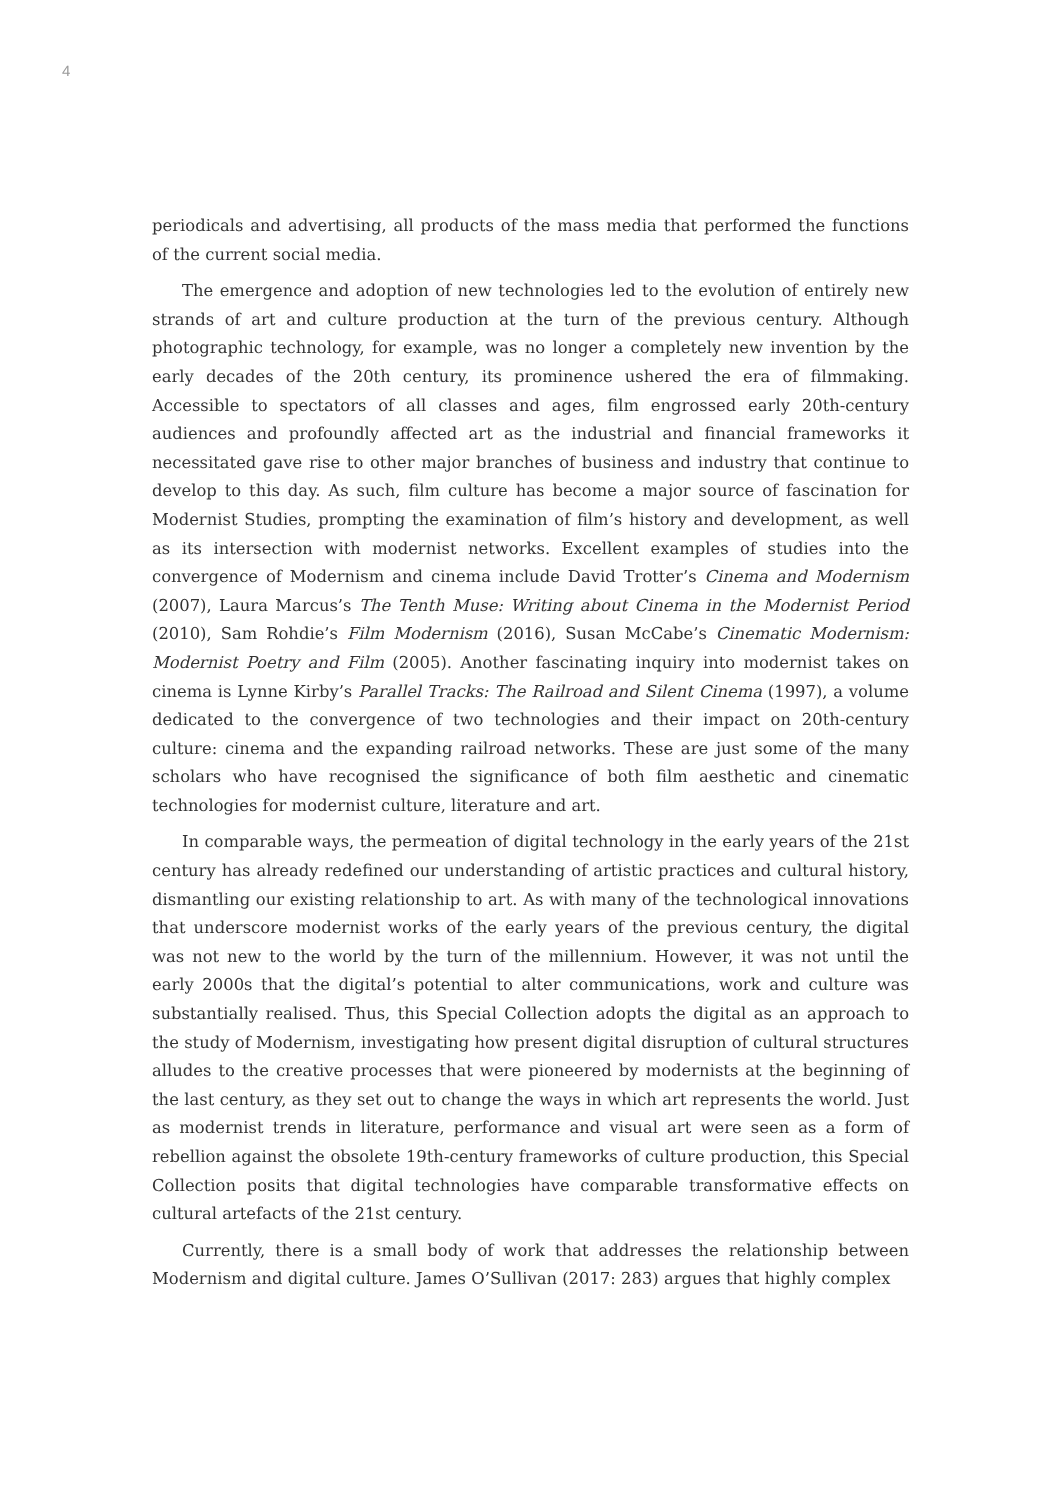4
periodicals and advertising, all products of the mass media that performed the functions of the current social media.
The emergence and adoption of new technologies led to the evolution of entirely new strands of art and culture production at the turn of the previous century. Although photographic technology, for example, was no longer a completely new invention by the early decades of the 20th century, its prominence ushered the era of filmmaking. Accessible to spectators of all classes and ages, film engrossed early 20th-century audiences and profoundly affected art as the industrial and financial frameworks it necessitated gave rise to other major branches of business and industry that continue to develop to this day. As such, film culture has become a major source of fascination for Modernist Studies, prompting the examination of film’s history and development, as well as its intersection with modernist networks. Excellent examples of studies into the convergence of Modernism and cinema include David Trotter’s Cinema and Modernism (2007), Laura Marcus’s The Tenth Muse: Writing about Cinema in the Modernist Period (2010), Sam Rohdie’s Film Modernism (2016), Susan McCabe’s Cinematic Modernism: Modernist Poetry and Film (2005). Another fascinating inquiry into modernist takes on cinema is Lynne Kirby’s Parallel Tracks: The Railroad and Silent Cinema (1997), a volume dedicated to the convergence of two technologies and their impact on 20th-century culture: cinema and the expanding railroad networks. These are just some of the many scholars who have recognised the significance of both film aesthetic and cinematic technologies for modernist culture, literature and art.
In comparable ways, the permeation of digital technology in the early years of the 21st century has already redefined our understanding of artistic practices and cultural history, dismantling our existing relationship to art. As with many of the technological innovations that underscore modernist works of the early years of the previous century, the digital was not new to the world by the turn of the millennium. However, it was not until the early 2000s that the digital’s potential to alter communications, work and culture was substantially realised. Thus, this Special Collection adopts the digital as an approach to the study of Modernism, investigating how present digital disruption of cultural structures alludes to the creative processes that were pioneered by modernists at the beginning of the last century, as they set out to change the ways in which art represents the world. Just as modernist trends in literature, performance and visual art were seen as a form of rebellion against the obsolete 19th-century frameworks of culture production, this Special Collection posits that digital technologies have comparable transformative effects on cultural artefacts of the 21st century.
Currently, there is a small body of work that addresses the relationship between Modernism and digital culture. James O’Sullivan (2017: 283) argues that highly complex